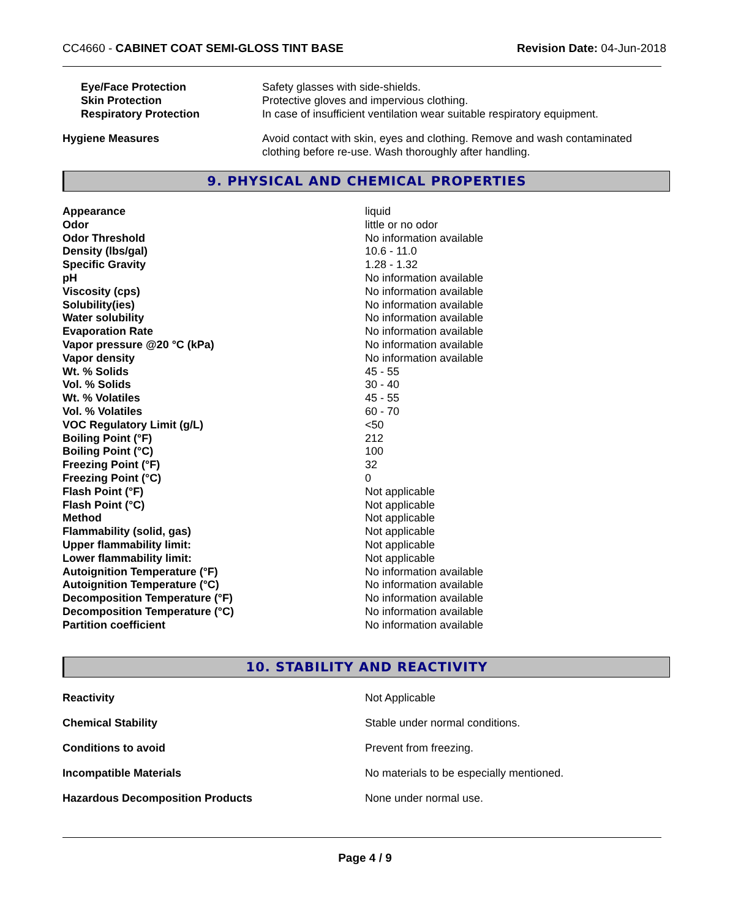CC4660 - CABINET COAT SEMI-GLOSS TINT BASE Revision Date: 04-Jun-2018
| Eye/Face Protection | Safety glasses with side-shields. |
| Skin Protection | Protective gloves and impervious clothing. |
| Respiratory Protection | In case of insufficient ventilation wear suitable respiratory equipment. |
| Hygiene Measures | Avoid contact with skin, eyes and clothing. Remove and wash contaminated clothing before re-use. Wash thoroughly after handling. |
9. PHYSICAL AND CHEMICAL PROPERTIES
| Appearance | liquid |
| Odor | little or no odor |
| Odor Threshold | No information available |
| Density (lbs/gal) | 10.6 - 11.0 |
| Specific Gravity | 1.28 - 1.32 |
| pH | No information available |
| Viscosity (cps) | No information available |
| Solubility(ies) | No information available |
| Water solubility | No information available |
| Evaporation Rate | No information available |
| Vapor pressure @20 °C (kPa) | No information available |
| Vapor density | No information available |
| Wt. % Solids | 45 - 55 |
| Vol. % Solids | 30 - 40 |
| Wt. % Volatiles | 45 - 55 |
| Vol. % Volatiles | 60 - 70 |
| VOC Regulatory Limit (g/L) | <50 |
| Boiling Point (°F) | 212 |
| Boiling Point (°C) | 100 |
| Freezing Point (°F) | 32 |
| Freezing Point (°C) | 0 |
| Flash Point (°F) | Not applicable |
| Flash Point (°C) | Not applicable |
| Method | Not applicable |
| Flammability (solid, gas) | Not applicable |
| Upper flammability limit: | Not applicable |
| Lower flammability limit: | Not applicable |
| Autoignition Temperature (°F) | No information available |
| Autoignition Temperature (°C) | No information available |
| Decomposition Temperature (°F) | No information available |
| Decomposition Temperature (°C) | No information available |
| Partition coefficient | No information available |
10. STABILITY AND REACTIVITY
| Reactivity | Not Applicable |
| Chemical Stability | Stable under normal conditions. |
| Conditions to avoid | Prevent from freezing. |
| Incompatible Materials | No materials to be especially mentioned. |
| Hazardous Decomposition Products | None under normal use. |
Page 4 / 9